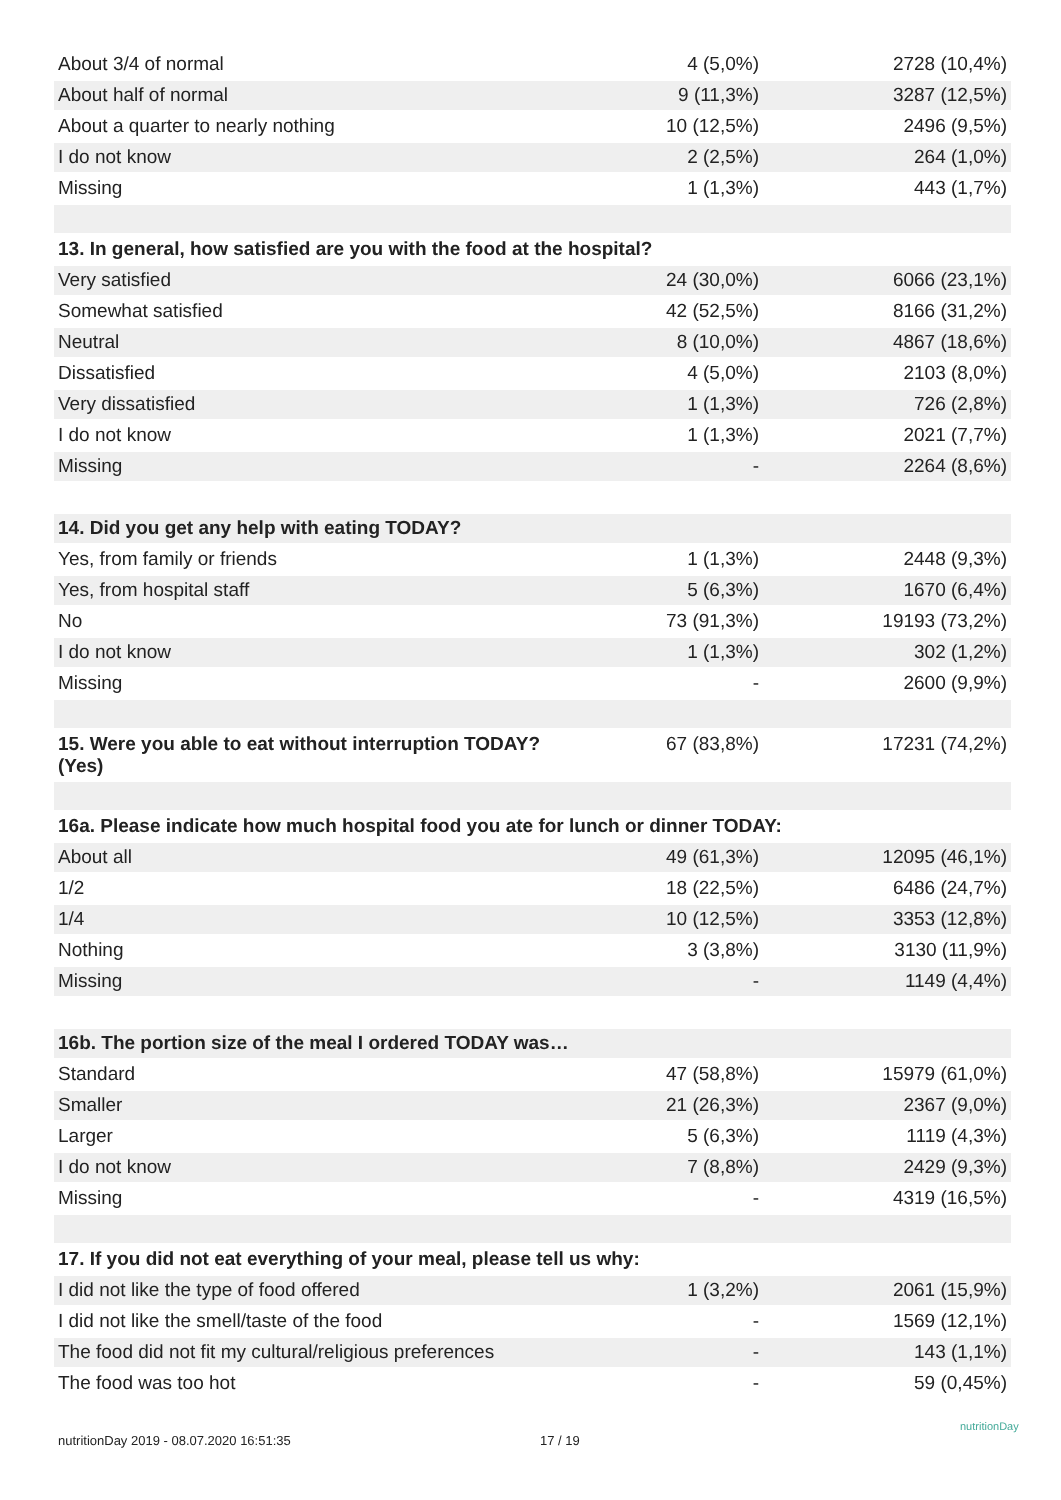| About 3/4 of normal | 4 (5,0%) | 2728 (10,4%) |
| About half of normal | 9 (11,3%) | 3287 (12,5%) |
| About a quarter to nearly nothing | 10 (12,5%) | 2496 (9,5%) |
| I do not know | 2 (2,5%) | 264 (1,0%) |
| Missing | 1 (1,3%) | 443 (1,7%) |
| 13. In general, how satisfied are you with the food at the hospital? | | |
| Very satisfied | 24 (30,0%) | 6066 (23,1%) |
| Somewhat satisfied | 42 (52,5%) | 8166 (31,2%) |
| Neutral | 8 (10,0%) | 4867 (18,6%) |
| Dissatisfied | 4 (5,0%) | 2103 (8,0%) |
| Very dissatisfied | 1 (1,3%) | 726 (2,8%) |
| I do not know | 1 (1,3%) | 2021 (7,7%) |
| Missing | - | 2264 (8,6%) |
| 14. Did you get any help with eating TODAY? | | |
| Yes, from family or friends | 1 (1,3%) | 2448 (9,3%) |
| Yes, from hospital staff | 5 (6,3%) | 1670 (6,4%) |
| No | 73 (91,3%) | 19193 (73,2%) |
| I do not know | 1 (1,3%) | 302 (1,2%) |
| Missing | - | 2600 (9,9%) |
| 15. Were you able to eat without interruption TODAY? (Yes) | 67 (83,8%) | 17231 (74,2%) |
| 16a. Please indicate how much hospital food you ate for lunch or dinner TODAY: | | |
| About all | 49 (61,3%) | 12095 (46,1%) |
| 1/2 | 18 (22,5%) | 6486 (24,7%) |
| 1/4 | 10 (12,5%) | 3353 (12,8%) |
| Nothing | 3 (3,8%) | 3130 (11,9%) |
| Missing | - | 1149 (4,4%) |
| 16b. The portion size of the meal I ordered TODAY was… | | |
| Standard | 47 (58,8%) | 15979 (61,0%) |
| Smaller | 21 (26,3%) | 2367 (9,0%) |
| Larger | 5 (6,3%) | 1119 (4,3%) |
| I do not know | 7 (8,8%) | 2429 (9,3%) |
| Missing | - | 4319 (16,5%) |
| 17. If you did not eat everything of your meal, please tell us why: | | |
| I did not like the type of food offered | 1 (3,2%) | 2061 (15,9%) |
| I did not like the smell/taste of the food | - | 1569 (12,1%) |
| The food did not fit my cultural/religious preferences | - | 143 (1,1%) |
| The food was too hot | - | 59 (0,45%) |
nutritionDay 2019 - 08.07.2020 16:51:35
17 / 19
nutritionDay